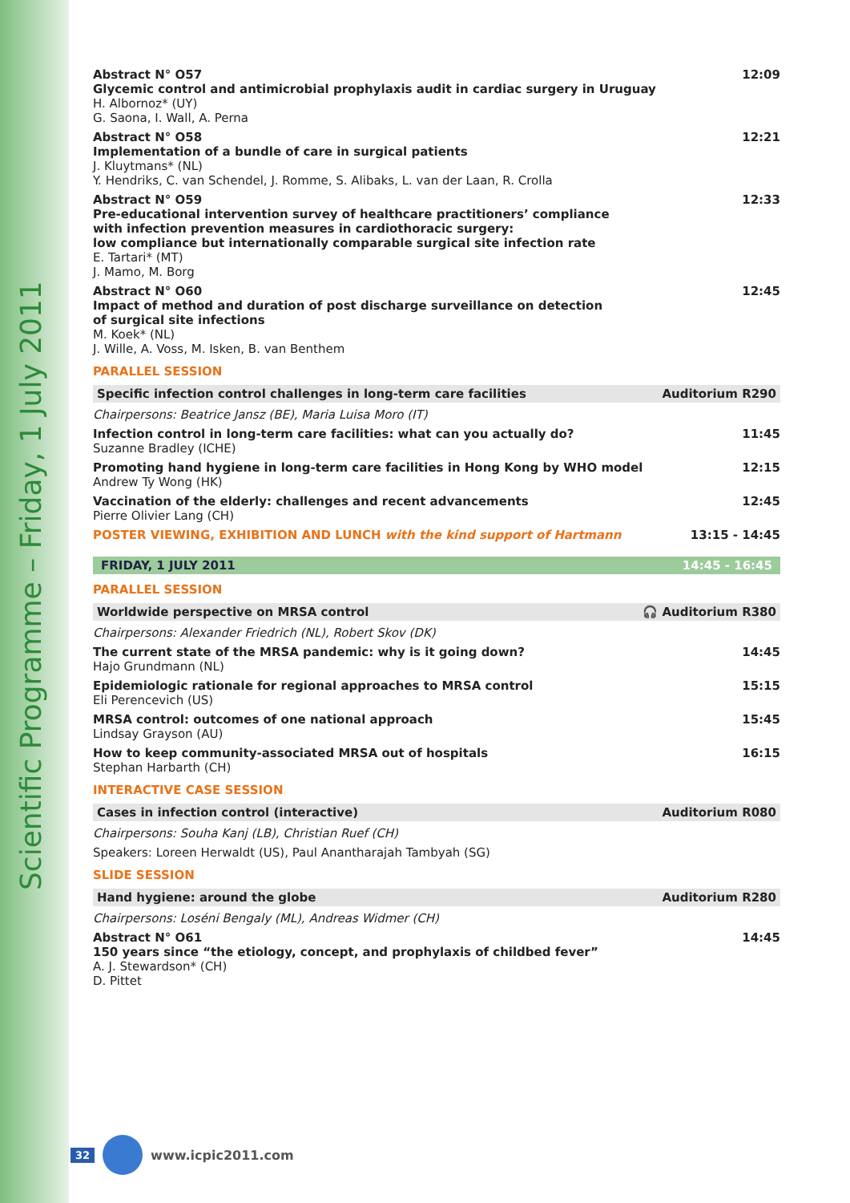Scientific Programme – Friday, 1 July 2011
Abstract N° O57
Glycemic control and antimicrobial prophylaxis audit in cardiac surgery in Uruguay
H. Albornoz* (UY)
G. Saona, I. Wall, A. Perna
12:09
Abstract N° O58
Implementation of a bundle of care in surgical patients
J. Kluytmans* (NL)
Y. Hendriks, C. van Schendel, J. Romme, S. Alibaks, L. van der Laan, R. Crolla
12:21
Abstract N° O59
Pre-educational intervention survey of healthcare practitioners’ compliance
with infection prevention measures in cardiothoracic surgery:
low compliance but internationally comparable surgical site infection rate
E. Tartari* (MT)
J. Mamo, M. Borg
12:33
Abstract N° O60
Impact of method and duration of post discharge surveillance on detection
of surgical site infections
M. Koek* (NL)
J. Wille, A. Voss, M. Isken, B. van Benthem
12:45
PARALLEL SESSION
Specific infection control challenges in long-term care facilities Auditorium R290
Chairpersons: Beatrice Jansz (BE), Maria Luisa Moro (IT)
Infection control in long-term care facilities: what can you actually do?
Suzanne Bradley (ICHE)
11:45
Promoting hand hygiene in long-term care facilities in Hong Kong by WHO model
Andrew Ty Wong (HK)
12:15
Vaccination of the elderly: challenges and recent advancements
Pierre Olivier Lang (CH)
12:45
POSTER VIEWING, EXHIBITION AND LUNCH with the kind support of Hartmann
13:15 - 14:45
FRIDAY, 1 JULY 2011 14:45 - 16:45
PARALLEL SESSION
Worldwide perspective on MRSA control 🎧 Auditorium R380
Chairpersons: Alexander Friedrich (NL), Robert Skov (DK)
The current state of the MRSA pandemic: why is it going down?
Hajo Grundmann (NL)
14:45
Epidemiologic rationale for regional approaches to MRSA control
Eli Perencevich (US)
15:15
MRSA control: outcomes of one national approach
Lindsay Grayson (AU)
15:45
How to keep community-associated MRSA out of hospitals
Stephan Harbarth (CH)
16:15
INTERACTIVE CASE SESSION
Cases in infection control (interactive) Auditorium R080
Chairpersons: Souha Kanj (LB), Christian Ruef (CH)
Speakers: Loreen Herwaldt (US), Paul Anantharajah Tambyah (SG)
SLIDE SESSION
Hand hygiene: around the globe Auditorium R280
Chairpersons: Loséni Bengaly (ML), Andreas Widmer (CH)
Abstract N° O61
150 years since “the etiology, concept, and prophylaxis of childbed fever”
A. J. Stewardson* (CH)
D. Pittet
14:45
32 www.icpic2011.com